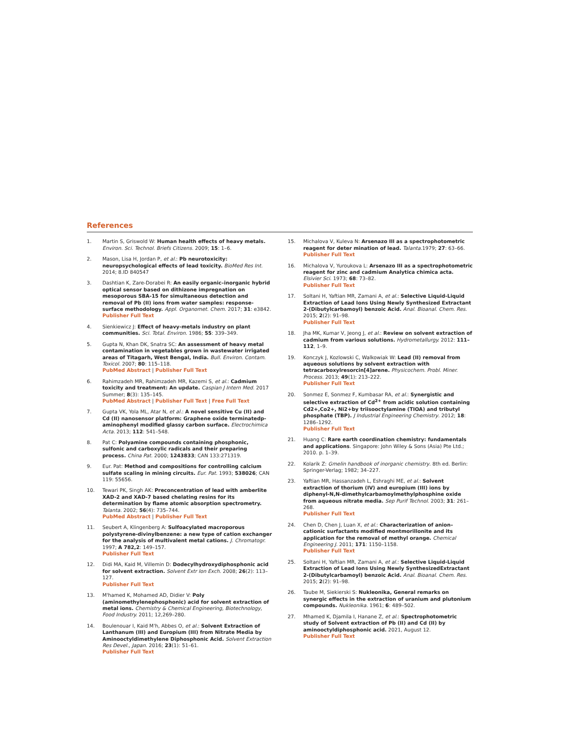References
1. Martin S, Griswold W: Human health effects of heavy metals. Environ. Sci. Technol. Briefs Citizens. 2009; 15: 1–6.
2. Mason, Lisa H, Jordan P, et al.: Pb neurotoxicity: neuropsychological effects of lead toxicity. BioMed Res Int. 2014; 8.ID 840547
3. Dashtian K, Zare-Dorabei R: An easily organic–inorganic hybrid optical sensor based on dithizone impregnation on mesoporous SBA-15 for simultaneous detection and removal of Pb (II) ions from water samples: response-surface methodology. Appl. Organomet. Chem. 2017; 31: e3842.
Publisher Full Text
4. Sienkiewicz J: Effect of heavy-metals industry on plant communities. Sci. Total. Environ. 1986; 55: 339–349.
5. Gupta N, Khan DK, Snatra SC: An assessment of heavy metal contamination in vegetables grown in wastewater irrigated areas of Titagarh, West Bengal, India. Bull. Environ. Contam. Toxicol. 2007; 80: 115–118.
PubMed Abstract | Publisher Full Text
6. Rahimzadeh MR, Rahimzadeh MR, Kazemi S, et al.: Cadmium toxicity and treatment: An update. Caspian J Intern Med. 2017 Summer; 8(3): 135–145.
PubMed Abstract | Publisher Full Text | Free Full Text
7. Gupta VK, Yola ML, Atar N, et al.: A novel sensitive Cu (II) and Cd (II) nanosensor platform: Graphene oxide terminatedp-aminophenyl modified glassy carbon surface. Electrochimica Acta. 2013; 112: 541–548.
8. Pat C: Polyamine compounds containing phosphonic, sulfonic and carboxylic radicals and their preparing process. China Pat. 2000; 1243833; CAN 133:271319.
9. Eur. Pat: Method and compositions for controlling calcium sulfate scaling in mining circuits. Eur. Pat. 1993; 538026; CAN 119: 55656.
10. Tewari PK, Singh AK: Preconcentration of lead with amberlite XAD-2 and XAD-7 based chelating resins for its determination by flame atomic absorption spectrometry. Talanta. 2002; 56(4): 735–744.
PubMed Abstract | Publisher Full Text
11. Seubert A, Klingenberg A: Sulfoacylated macroporous polystyrene-divinylbenzene: a new type of cation exchanger for the analysis of multivalent metal cations. J. Chromatogr. 1997; A 782,2: 149–157.
Publisher Full Text
12. Didi MA, Kaid M, Villemin D: Dodecylhydroxydiphosphonic acid for solvent extraction. Solvent Extr Ion Exch. 2008; 26(2): 113–127.
Publisher Full Text
13. M'hamed K, Mohamed AD, Didier V: Poly (aminomethylenephosphonic) acid for solvent extraction of metal ions. Chemistry & Chemical Engineering, Biotechnology, Food Industry. 2011; 12,269–280.
14. Boulenouar I, Kaid M'h, Abbes O, et al.: Solvent Extraction of Lanthanum (III) and Europium (III) from Nitrate Media by Aminooctyldimethylene Diphosphonic Acid. Solvent Extraction Res Devel., Japan. 2016; 23(1): 51–61.
Publisher Full Text
15. Michalova V, Kuleva N: Arsenazo III as a spectrophotometric reagent for deter mination of lead. Talanta.1979; 27: 63–66.
Publisher Full Text
16. Michalova V, Yuroukova L: Arsenazo III as a spectrophotometric reagent for zinc and cadmium Analytica chimica acta. Elsivier Sci. 1973; 68: 73–82.
Publisher Full Text
17. Soltani H, Yaftian MR, Zamani A, et al.: Selective Liquid-Liquid Extraction of Lead Ions Using Newly Synthesized Extractant 2-(Dibutylcarbamoyl) benzoic Acid. Anal. Bioanal. Chem. Res. 2015; 2(2): 91–98.
Publisher Full Text
18. Jha MK, Kumar V, Jeong J, et al.: Review on solvent extraction of cadmium from various solutions. Hydrometallurgy. 2012: 111–112, 1–9.
19. Konczyk J, Kozlowski C, Walkowiak W: Lead (II) removal from aqueous solutions by solvent extraction with tetracarboxylresorcin[4]arene. Physicochem. Probl. Miner. Process. 2013; 49(1): 213–222.
Publisher Full Text
20. Sonmez E, Sonmez F, Kumbasar RA, et al.: Synergistic and selective extraction of Cd<sup>2+</sup> from acidic solution containing Cd2+,Co2+, Ni2+by triisooctylamine (TIOA) and tributyl phosphate (TBP). J Industrial Engineering Chemistry. 2012; 18: 1286–1292.
Publisher Full Text
21. Huang C: Rare earth coordination chemistry: fundamentals and applications. Singapore: John Wiley & Sons (Asia) Pte Ltd.; 2010. p. 1–39.
22. Kolarik Z: Gmelin handbook of inorganic chemistry. 8th ed. Berlin: Springer-Verlag; 1982; 34–227.
23. Yaftian MR, Hassanzadeh L, Eshraghi ME, et al.: Solvent extraction of thorium (IV) and europium (III) ions by diphenyl-N,N-dimethylcarbamoylmethylphosphine oxide from aqueous nitrate media. Sep Purif Technol. 2003; 31: 261–268.
Publisher Full Text
24. Chen D, Chen J, Luan X, et al.: Characterization of anion–cationic surfactants modified montmorillonite and its application for the removal of methyl orange. Chemical Engineering J. 2011; 171: 1150–1158.
Publisher Full Text
25. Soltani H, Yaftian MR, Zamani A, et al.: Selective Liquid-Liquid Extraction of Lead Ions Using Newly SynthesizedExtractant 2-(Dibutylcarbamoyl) benzoic Acid. Anal. Bioanal. Chem. Res. 2015; 2(2): 91–98.
26. Taube M, Siekierski S: Nukleonika, General remarks on synergic effects in the extraction of uranium and plutonium compounds. Nukleonika. 1961; 6: 489–502.
27. Mhamed K, Djamila I, Hanane Z, et al.: Spectrophotometric study of Solvent extraction of Pb (II) and Cd (II) by aminooctyldiphosphonic acid. 2021, August 12.
Publisher Full Text